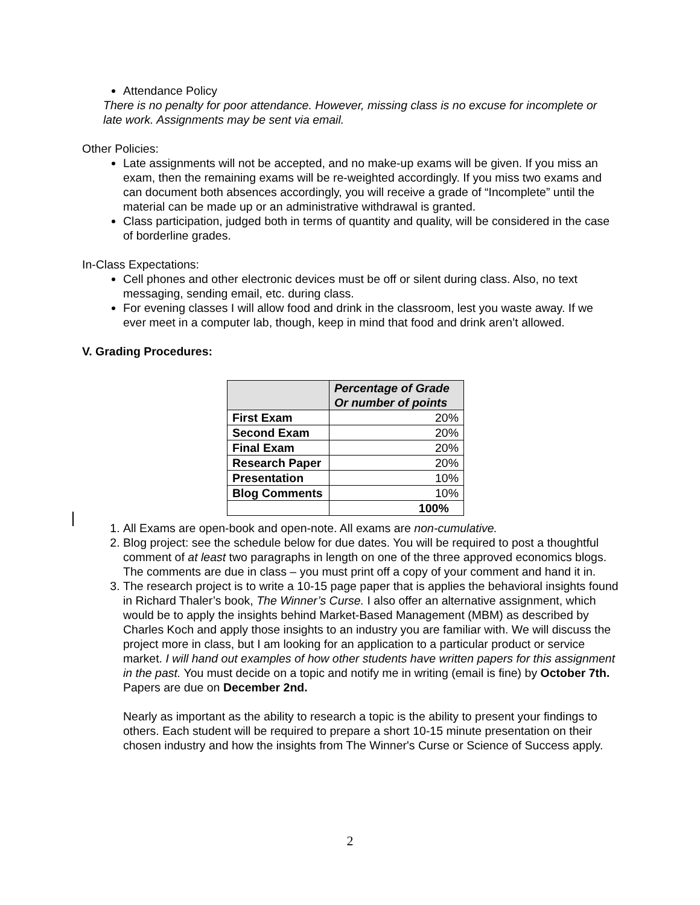Attendance Policy
There is no penalty for poor attendance. However, missing class is no excuse for incomplete or late work. Assignments may be sent via email.
Other Policies:
Late assignments will not be accepted, and no make-up exams will be given. If you miss an exam, then the remaining exams will be re-weighted accordingly. If you miss two exams and can document both absences accordingly, you will receive a grade of “Incomplete” until the material can be made up or an administrative withdrawal is granted.
Class participation, judged both in terms of quantity and quality, will be considered in the case of borderline grades.
In-Class Expectations:
Cell phones and other electronic devices must be off or silent during class. Also, no text messaging, sending email, etc. during class.
For evening classes I will allow food and drink in the classroom, lest you waste away. If we ever meet in a computer lab, though, keep in mind that food and drink aren’t allowed.
V. Grading Procedures:
| | Percentage of Grade Or number of points |
| --- | --- |
| First Exam | 20% |
| Second Exam | 20% |
| Final Exam | 20% |
| Research Paper | 20% |
| Presentation | 10% |
| Blog Comments | 10% |
| | 100% |
1. All Exams are open-book and open-note. All exams are non-cumulative.
2. Blog project: see the schedule below for due dates. You will be required to post a thoughtful comment of at least two paragraphs in length on one of the three approved economics blogs. The comments are due in class – you must print off a copy of your comment and hand it in.
3. The research project is to write a 10-15 page paper that is applies the behavioral insights found in Richard Thaler’s book, The Winner’s Curse. I also offer an alternative assignment, which would be to apply the insights behind Market-Based Management (MBM) as described by Charles Koch and apply those insights to an industry you are familiar with. We will discuss the project more in class, but I am looking for an application to a particular product or service market. I will hand out examples of how other students have written papers for this assignment in the past. You must decide on a topic and notify me in writing (email is fine) by October 7th. Papers are due on December 2nd.
Nearly as important as the ability to research a topic is the ability to present your findings to others. Each student will be required to prepare a short 10-15 minute presentation on their chosen industry and how the insights from The Winner's Curse or Science of Success apply.
2